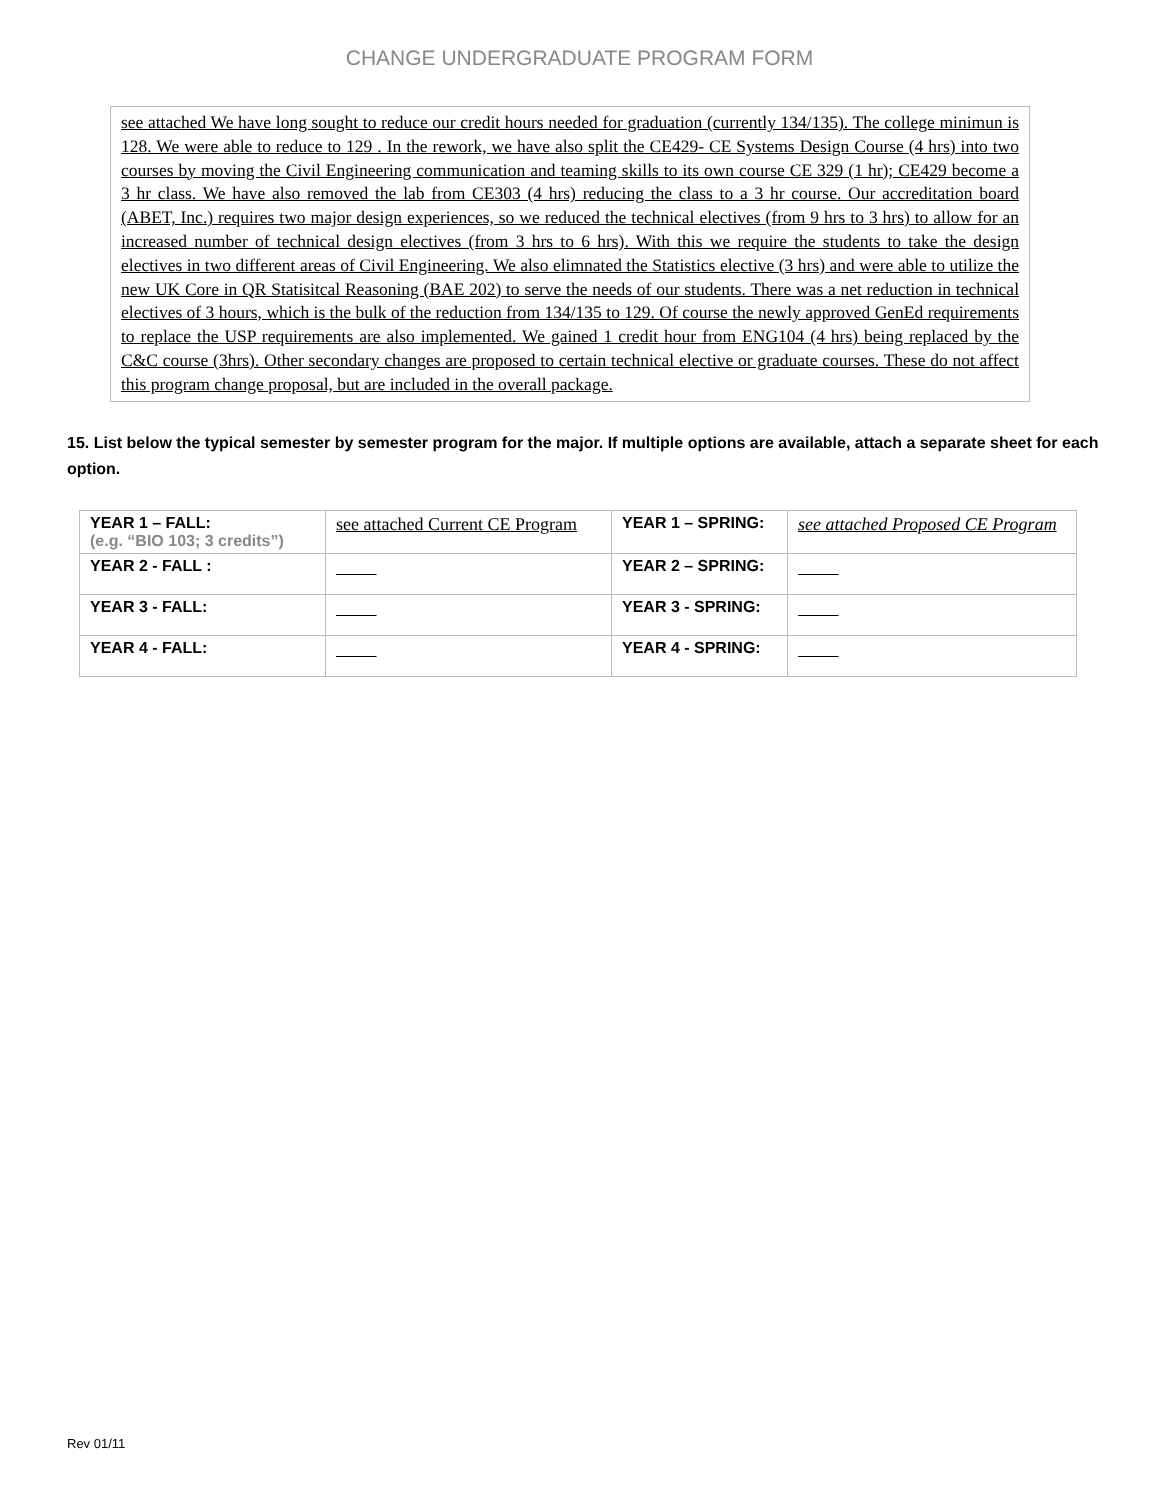CHANGE UNDERGRADUATE PROGRAM FORM
see attached We have long sought to reduce our credit hours needed for graduation (currently 134/135). The college minimun is 128. We were able to reduce to 129 . In the rework, we have also split the CE429- CE Systems Design Course (4 hrs) into two courses by moving the Civil Engineering communication and teaming skills to its own course CE 329 (1 hr); CE429 become a 3 hr class. We have also removed the lab from CE303 (4 hrs) reducing the class to a 3 hr course. Our accreditation board (ABET, Inc.) requires two major design experiences, so we reduced the technical electives (from 9 hrs to 3 hrs) to allow for an increased number of technical design electives (from 3 hrs to 6 hrs). With this we require the students to take the design electives in two different areas of Civil Engineering. We also elimnated the Statistics elective (3 hrs) and were able to utilize the new UK Core in QR Statisitcal Reasoning (BAE 202) to serve the needs of our students. There was a net reduction in technical electives of 3 hours, which is the bulk of the reduction from 134/135 to 129. Of course the newly approved GenEd requirements to replace the USP requirements are also implemented. We gained 1 credit hour from ENG104 (4 hrs) being replaced by the C&C course (3hrs). Other secondary changes are proposed to certain technical elective or graduate courses. These do not affect this program change proposal, but are included in the overall package.
15. List below the typical semester by semester program for the major. If multiple options are available, attach a separate sheet for each option.
| YEAR 1 – FALL: (e.g. “BIO 103; 3 credits”) | see attached Current CE Program | YEAR 1 – SPRING: | see attached Proposed CE Program |
| YEAR 2 - FALL : | | YEAR 2 – SPRING: | |
| YEAR 3 - FALL: | | YEAR 3 - SPRING: | |
| YEAR 4 - FALL: | | YEAR 4 - SPRING: | |
Rev 01/11